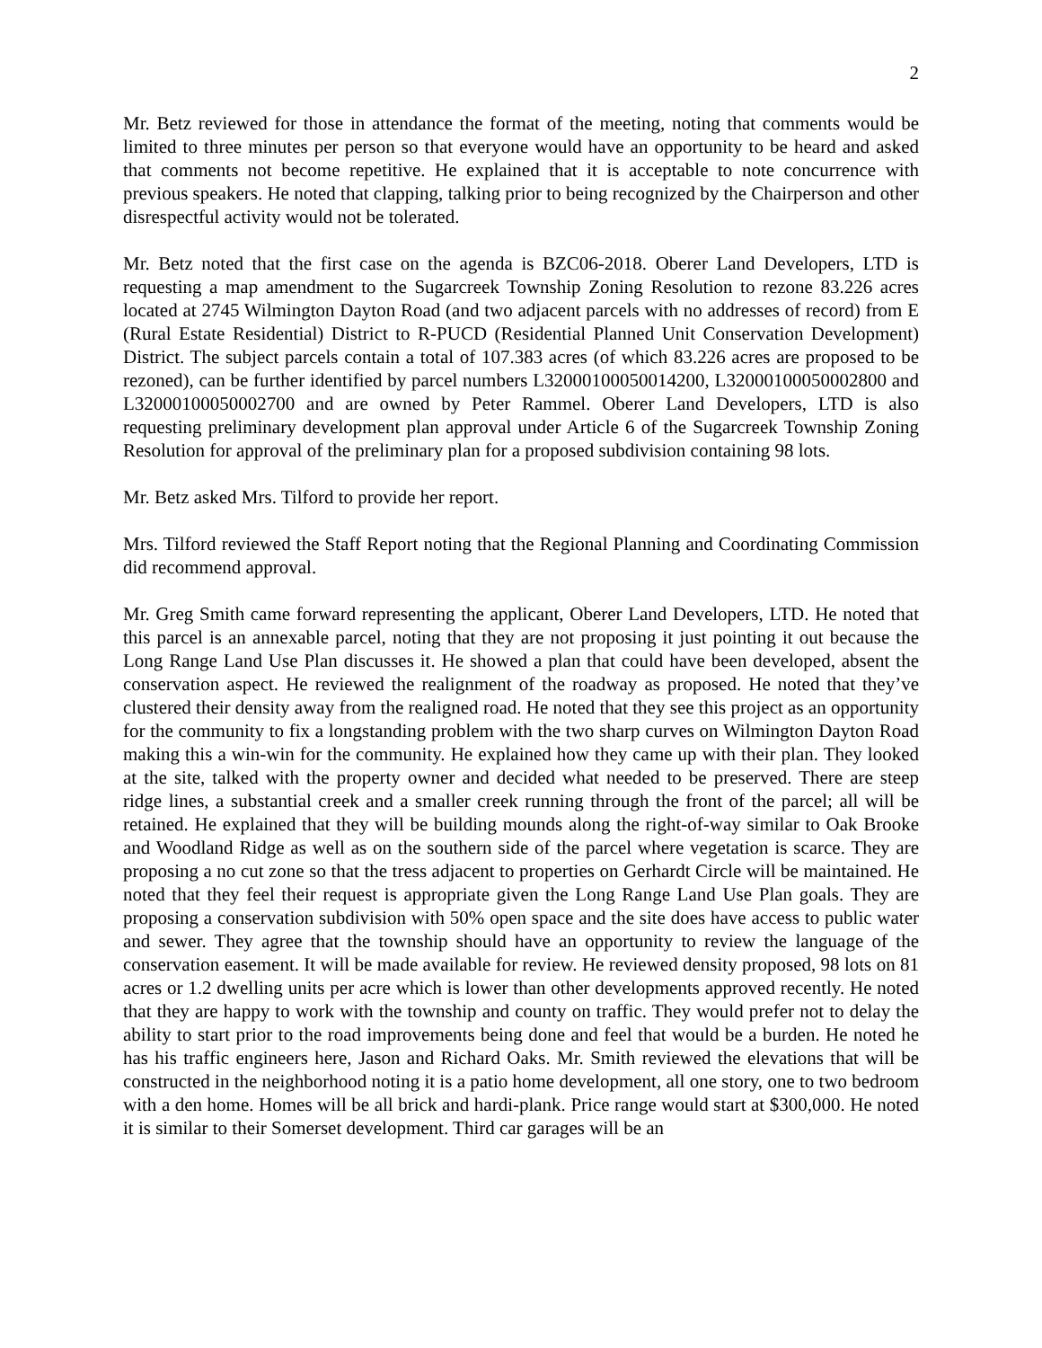2
Mr. Betz reviewed for those in attendance the format of the meeting, noting that comments would be limited to three minutes per person so that everyone would have an opportunity to be heard and asked that comments not become repetitive. He explained that it is acceptable to note concurrence with previous speakers. He noted that clapping, talking prior to being recognized by the Chairperson and other disrespectful activity would not be tolerated.
Mr. Betz noted that the first case on the agenda is BZC06-2018. Oberer Land Developers, LTD is requesting a map amendment to the Sugarcreek Township Zoning Resolution to rezone 83.226 acres located at 2745 Wilmington Dayton Road (and two adjacent parcels with no addresses of record) from E (Rural Estate Residential) District to R-PUCD (Residential Planned Unit Conservation Development) District. The subject parcels contain a total of 107.383 acres (of which 83.226 acres are proposed to be rezoned), can be further identified by parcel numbers L32000100050014200, L32000100050002800 and L32000100050002700 and are owned by Peter Rammel. Oberer Land Developers, LTD is also requesting preliminary development plan approval under Article 6 of the Sugarcreek Township Zoning Resolution for approval of the preliminary plan for a proposed subdivision containing 98 lots.
Mr. Betz asked Mrs. Tilford to provide her report.
Mrs. Tilford reviewed the Staff Report noting that the Regional Planning and Coordinating Commission did recommend approval.
Mr. Greg Smith came forward representing the applicant, Oberer Land Developers, LTD. He noted that this parcel is an annexable parcel, noting that they are not proposing it just pointing it out because the Long Range Land Use Plan discusses it. He showed a plan that could have been developed, absent the conservation aspect. He reviewed the realignment of the roadway as proposed. He noted that they’ve clustered their density away from the realigned road. He noted that they see this project as an opportunity for the community to fix a longstanding problem with the two sharp curves on Wilmington Dayton Road making this a win-win for the community. He explained how they came up with their plan. They looked at the site, talked with the property owner and decided what needed to be preserved. There are steep ridge lines, a substantial creek and a smaller creek running through the front of the parcel; all will be retained. He explained that they will be building mounds along the right-of-way similar to Oak Brooke and Woodland Ridge as well as on the southern side of the parcel where vegetation is scarce. They are proposing a no cut zone so that the tress adjacent to properties on Gerhardt Circle will be maintained. He noted that they feel their request is appropriate given the Long Range Land Use Plan goals. They are proposing a conservation subdivision with 50% open space and the site does have access to public water and sewer. They agree that the township should have an opportunity to review the language of the conservation easement. It will be made available for review. He reviewed density proposed, 98 lots on 81 acres or 1.2 dwelling units per acre which is lower than other developments approved recently. He noted that they are happy to work with the township and county on traffic. They would prefer not to delay the ability to start prior to the road improvements being done and feel that would be a burden. He noted he has his traffic engineers here, Jason and Richard Oaks. Mr. Smith reviewed the elevations that will be constructed in the neighborhood noting it is a patio home development, all one story, one to two bedroom with a den home. Homes will be all brick and hardi-plank. Price range would start at $300,000. He noted it is similar to their Somerset development. Third car garages will be an